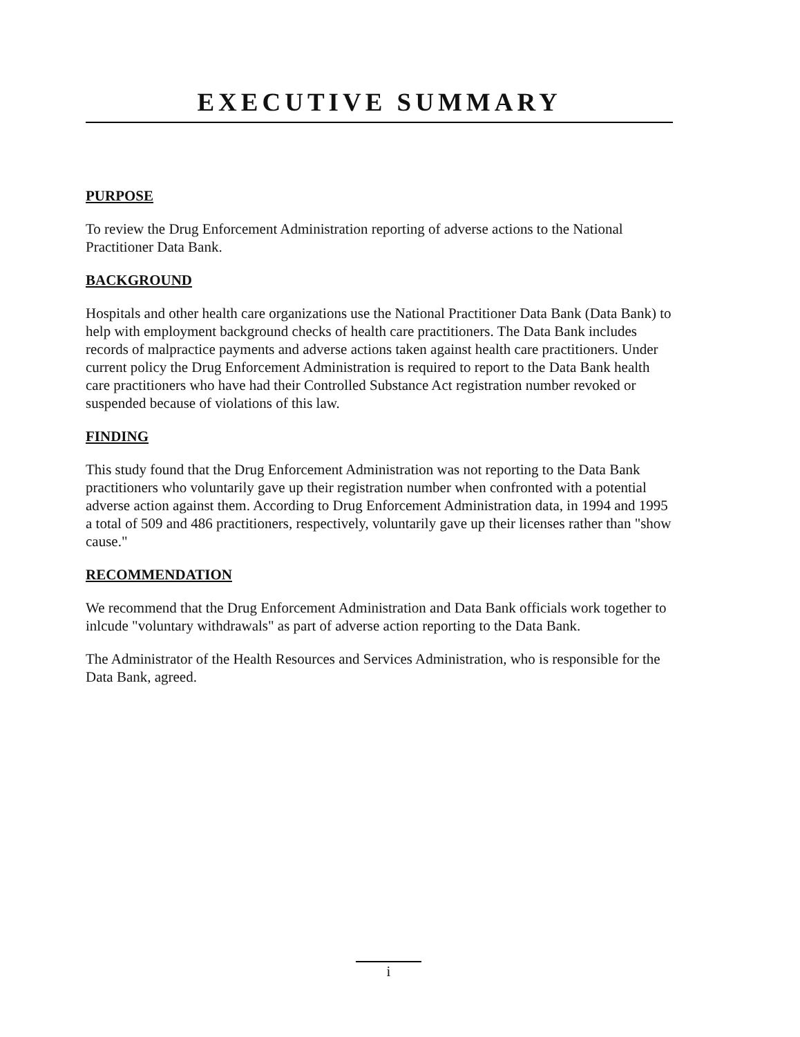EXECUTIVE SUMMARY
PURPOSE
To review the Drug Enforcement Administration reporting of adverse actions to the National Practitioner Data Bank.
BACKGROUND
Hospitals and other health care organizations use the National Practitioner Data Bank (Data Bank) to help with employment background checks of health care practitioners. The Data Bank includes records of malpractice payments and adverse actions taken against health care practitioners. Under current policy the Drug Enforcement Administration is required to report to the Data Bank health care practitioners who have had their Controlled Substance Act registration number revoked or suspended because of violations of this law.
FINDING
This study found that the Drug Enforcement Administration was not reporting to the Data Bank practitioners who voluntarily gave up their registration number when confronted with a potential adverse action against them. According to Drug Enforcement Administration data, in 1994 and 1995 a total of 509 and 486 practitioners, respectively, voluntarily gave up their licenses rather than "show cause."
RECOMMENDATION
We recommend that the Drug Enforcement Administration and Data Bank officials work together to inlcude "voluntary withdrawals" as part of adverse action reporting to the Data Bank.
The Administrator of the Health Resources and Services Administration, who is responsible for the Data Bank, agreed.
i